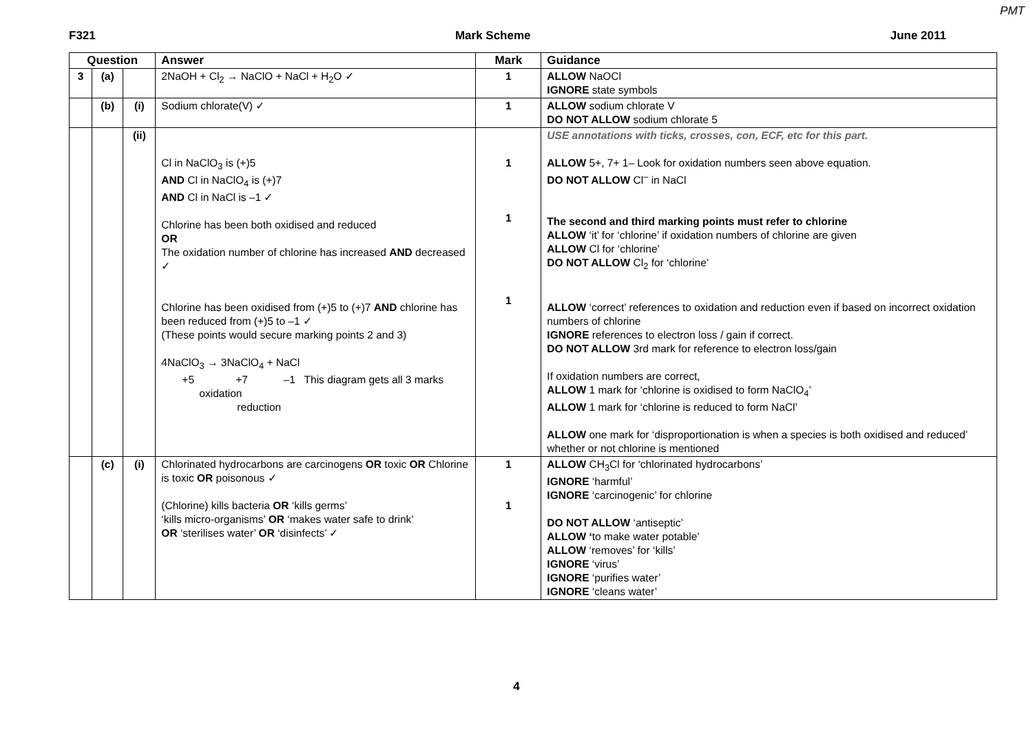PMT
F321 Mark Scheme June 2011
| Question | | | Answer | Mark | Guidance |
| --- | --- | --- | --- | --- | --- |
| 3 | (a) | | 2NaOH + Cl<sub>2</sub> → NaClO + NaCl + H<sub>2</sub>O ✓ | 1 | ALLOW NaOCl IGNORE state symbols |
| | (b) | (i) | Sodium chlorate(V) ✓ | 1 | ALLOW sodium chlorate V DO NOT ALLOW sodium chlorate 5 |
| | | (ii) | Cl in NaClO<sub>3</sub> is (+)5 AND Cl in NaClO<sub>4</sub> is (+)7 AND Cl in NaCl is –1 ✓ Chlorine has been both oxidised and reduced OR The oxidation number of chlorine has increased AND decreased ✓ Chlorine has been oxidised from (+)5 to (+)7 AND chlorine has been reduced from (+)5 to –1 ✓ (These points would secure marking points 2 and 3) 4NaClO<sub>3</sub> → 3NaClO<sub>4</sub> + NaCl +5 +7 –1 This diagram gets all 3 marks oxidation reduction | 1 1 1 | USE annotations with ticks, crosses, con, ECF, etc for this part. ALLOW 5+, 7+ 1– Look for oxidation numbers seen above equation. DO NOT ALLOW Cl<sup>–</sup> in NaCl The second and third marking points must refer to chlorine ALLOW ‘it’ for ‘chlorine’ if oxidation numbers of chlorine are given ALLOW Cl for ‘chlorine’ DO NOT ALLOW Cl<sub>2</sub> for ‘chlorine’ ALLOW ‘correct’ references to oxidation and reduction even if based on incorrect oxidation numbers of chlorine IGNORE references to electron loss / gain if correct. DO NOT ALLOW 3rd mark for reference to electron loss/gain If oxidation numbers are correct, ALLOW 1 mark for ‘chlorine is oxidised to form NaClO<sub>4</sub>’ ALLOW 1 mark for ‘chlorine is reduced to form NaCl’ ALLOW one mark for ‘disproportionation is when a species is both oxidised and reduced’ whether or not chlorine is mentioned |
| | (c) | (i) | Chlorinated hydrocarbons are carcinogens OR toxic OR Chlorine is toxic OR poisonous ✓ (Chlorine) kills bacteria OR ‘kills germs’ ‘kills micro-organisms’ OR ‘makes water safe to drink’ OR ‘sterilises water’ OR ‘disinfects’ ✓ | 1 1 | ALLOW CH<sub>3</sub>Cl for ‘chlorinated hydrocarbons’ IGNORE ‘harmful’ IGNORE ‘carcinogenic’ for chlorine DO NOT ALLOW ‘antiseptic’ ALLOW ‘ to make water potable’ ALLOW ‘removes’ for ‘kills’ IGNORE ‘virus’ IGNORE ‘purifies water’ IGNORE ‘cleans water’ |
4